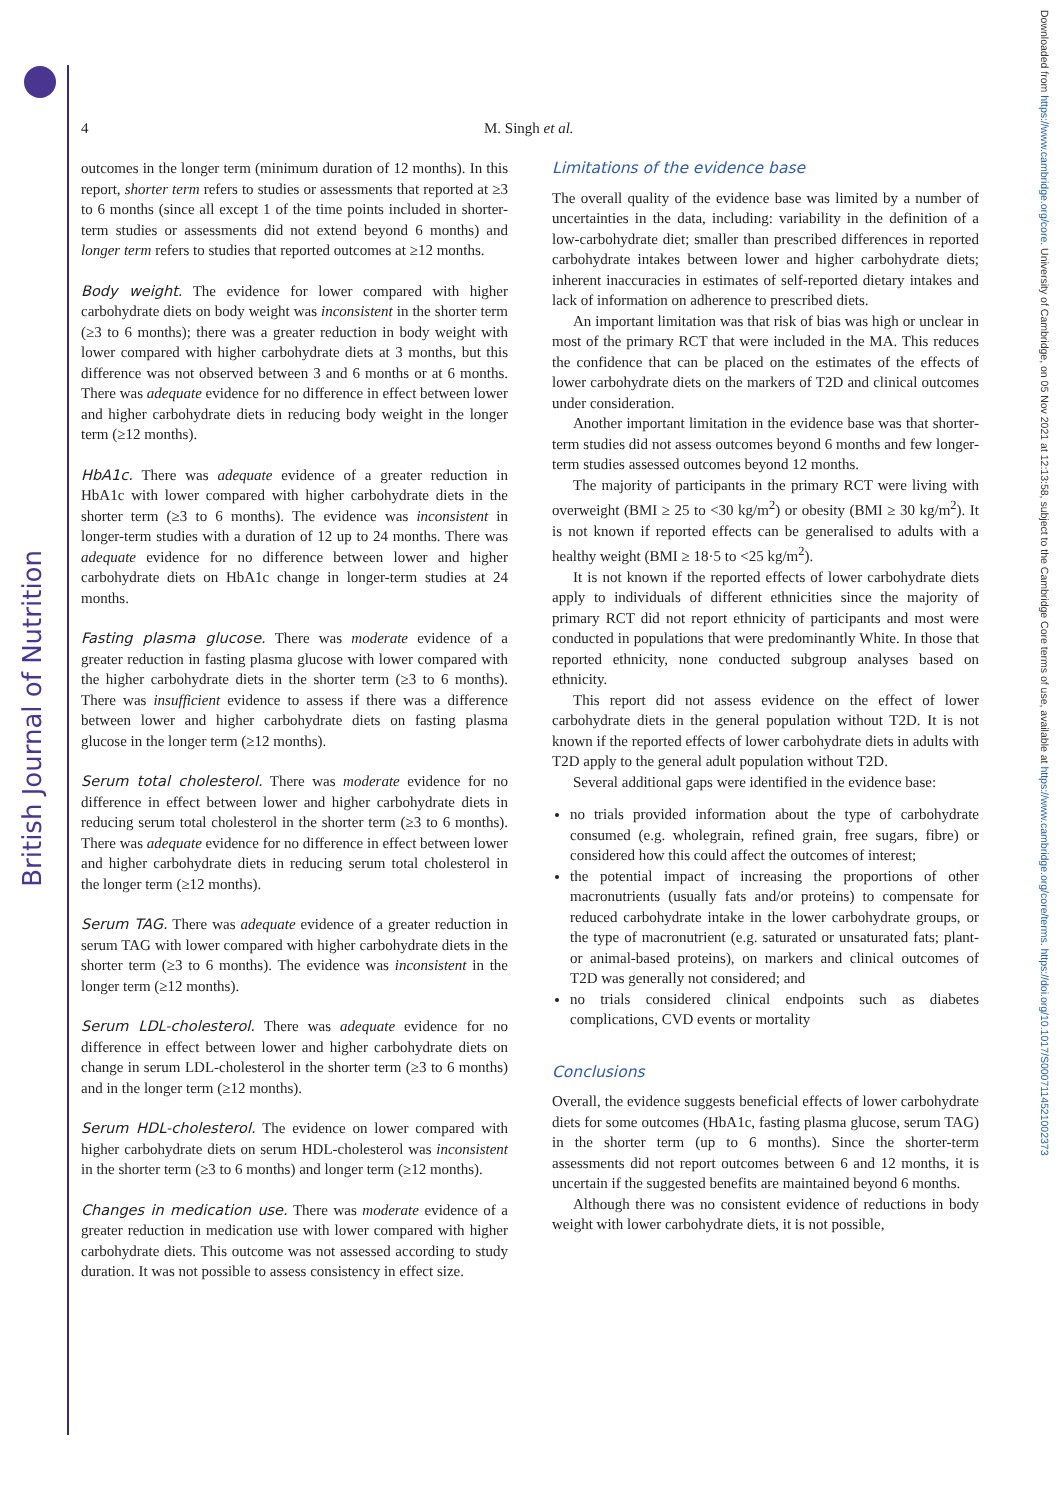British Journal of Nutrition
Downloaded from https://www.cambridge.org/core. University of Cambridge, on 05 Nov 2021 at 12:13:58, subject to the Cambridge Core terms of use, available at https://www.cambridge.org/core/terms. https://doi.org/10.1017/S0007114521002373
4 M. Singh et al.
outcomes in the longer term (minimum duration of 12 months). In this report, shorter term refers to studies or assessments that reported at ≥3 to 6 months (since all except 1 of the time points included in shorter-term studies or assessments did not extend beyond 6 months) and longer term refers to studies that reported outcomes at ≥12 months.
Body weight. The evidence for lower compared with higher carbohydrate diets on body weight was inconsistent in the shorter term (≥3 to 6 months); there was a greater reduction in body weight with lower compared with higher carbohydrate diets at 3 months, but this difference was not observed between 3 and 6 months or at 6 months. There was adequate evidence for no difference in effect between lower and higher carbohydrate diets in reducing body weight in the longer term (≥12 months).
HbA1c. There was adequate evidence of a greater reduction in HbA1c with lower compared with higher carbohydrate diets in the shorter term (≥3 to 6 months). The evidence was inconsistent in longer-term studies with a duration of 12 up to 24 months. There was adequate evidence for no difference between lower and higher carbohydrate diets on HbA1c change in longer-term studies at 24 months.
Fasting plasma glucose. There was moderate evidence of a greater reduction in fasting plasma glucose with lower compared with the higher carbohydrate diets in the shorter term (≥3 to 6 months). There was insufficient evidence to assess if there was a difference between lower and higher carbohydrate diets on fasting plasma glucose in the longer term (≥12 months).
Serum total cholesterol. There was moderate evidence for no difference in effect between lower and higher carbohydrate diets in reducing serum total cholesterol in the shorter term (≥3 to 6 months). There was adequate evidence for no difference in effect between lower and higher carbohydrate diets in reducing serum total cholesterol in the longer term (≥12 months).
Serum TAG. There was adequate evidence of a greater reduction in serum TAG with lower compared with higher carbohydrate diets in the shorter term (≥3 to 6 months). The evidence was inconsistent in the longer term (≥12 months).
Serum LDL-cholesterol. There was adequate evidence for no difference in effect between lower and higher carbohydrate diets on change in serum LDL-cholesterol in the shorter term (≥3 to 6 months) and in the longer term (≥12 months).
Serum HDL-cholesterol. The evidence on lower compared with higher carbohydrate diets on serum HDL-cholesterol was inconsistent in the shorter term (≥3 to 6 months) and longer term (≥12 months).
Changes in medication use. There was moderate evidence of a greater reduction in medication use with lower compared with higher carbohydrate diets. This outcome was not assessed according to study duration. It was not possible to assess consistency in effect size.
Limitations of the evidence base
The overall quality of the evidence base was limited by a number of uncertainties in the data, including: variability in the definition of a low-carbohydrate diet; smaller than prescribed differences in reported carbohydrate intakes between lower and higher carbohydrate diets; inherent inaccuracies in estimates of self-reported dietary intakes and lack of information on adherence to prescribed diets.
An important limitation was that risk of bias was high or unclear in most of the primary RCT that were included in the MA. This reduces the confidence that can be placed on the estimates of the effects of lower carbohydrate diets on the markers of T2D and clinical outcomes under consideration.
Another important limitation in the evidence base was that shorter-term studies did not assess outcomes beyond 6 months and few longer-term studies assessed outcomes beyond 12 months.
The majority of participants in the primary RCT were living with overweight (BMI ≥ 25 to <30 kg/m<sup>2</sup>) or obesity (BMI ≥ 30 kg/m<sup>2</sup>). It is not known if reported effects can be generalised to adults with a healthy weight (BMI ≥ 18·5 to <25 kg/m<sup>2</sup>).
It is not known if the reported effects of lower carbohydrate diets apply to individuals of different ethnicities since the majority of primary RCT did not report ethnicity of participants and most were conducted in populations that were predominantly White. In those that reported ethnicity, none conducted subgroup analyses based on ethnicity.
This report did not assess evidence on the effect of lower carbohydrate diets in the general population without T2D. It is not known if the reported effects of lower carbohydrate diets in adults with T2D apply to the general adult population without T2D.
Several additional gaps were identified in the evidence base:
no trials provided information about the type of carbohydrate consumed (e.g. wholegrain, refined grain, free sugars, fibre) or considered how this could affect the outcomes of interest;
the potential impact of increasing the proportions of other macronutrients (usually fats and/or proteins) to compensate for reduced carbohydrate intake in the lower carbohydrate groups, or the type of macronutrient (e.g. saturated or unsaturated fats; plant- or animal-based proteins), on markers and clinical outcomes of T2D was generally not considered; and
no trials considered clinical endpoints such as diabetes complications, CVD events or mortality
Conclusions
Overall, the evidence suggests beneficial effects of lower carbohydrate diets for some outcomes (HbA1c, fasting plasma glucose, serum TAG) in the shorter term (up to 6 months). Since the shorter-term assessments did not report outcomes between 6 and 12 months, it is uncertain if the suggested benefits are maintained beyond 6 months.
Although there was no consistent evidence of reductions in body weight with lower carbohydrate diets, it is not possible,